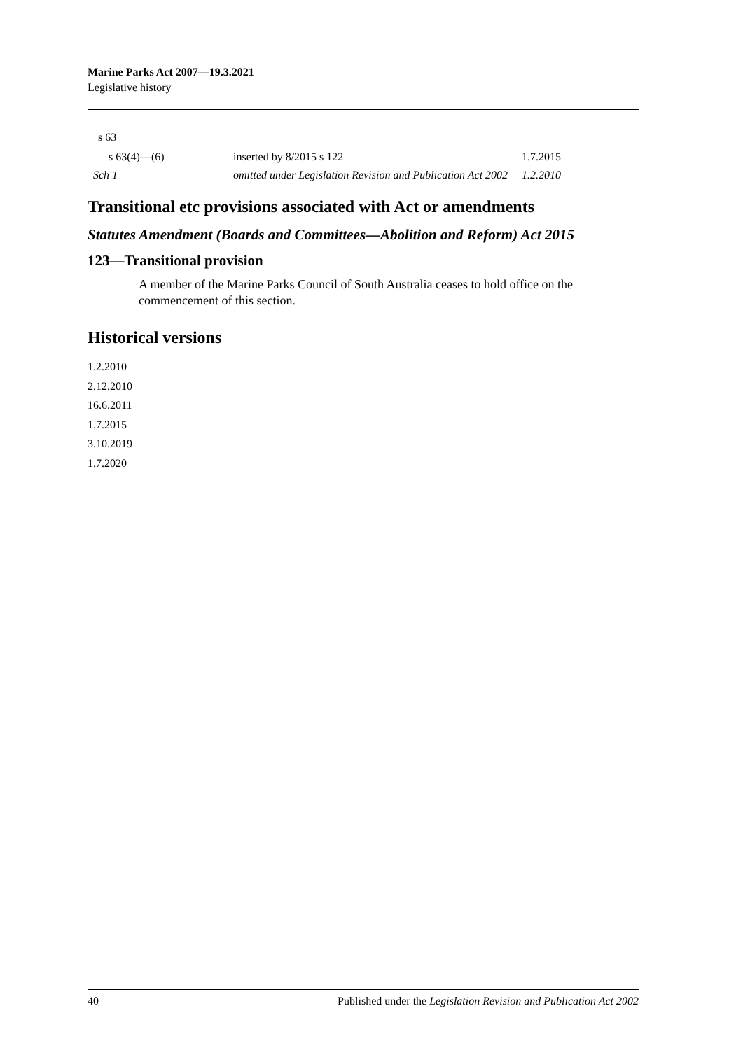Marine Parks Act 2007—19.3.2021
Legislative history
| s 63 | | |
| s 63(4)—(6) | inserted by 8/2015 s 122 | 1.7.2015 |
| Sch 1 | omitted under Legislation Revision and Publication Act 2002 | 1.2.2010 |
Transitional etc provisions associated with Act or amendments
Statutes Amendment (Boards and Committees—Abolition and Reform) Act 2015
123—Transitional provision
A member of the Marine Parks Council of South Australia ceases to hold office on the commencement of this section.
Historical versions
1.2.2010
2.12.2010
16.6.2011
1.7.2015
3.10.2019
1.7.2020
40 Published under the Legislation Revision and Publication Act 2002